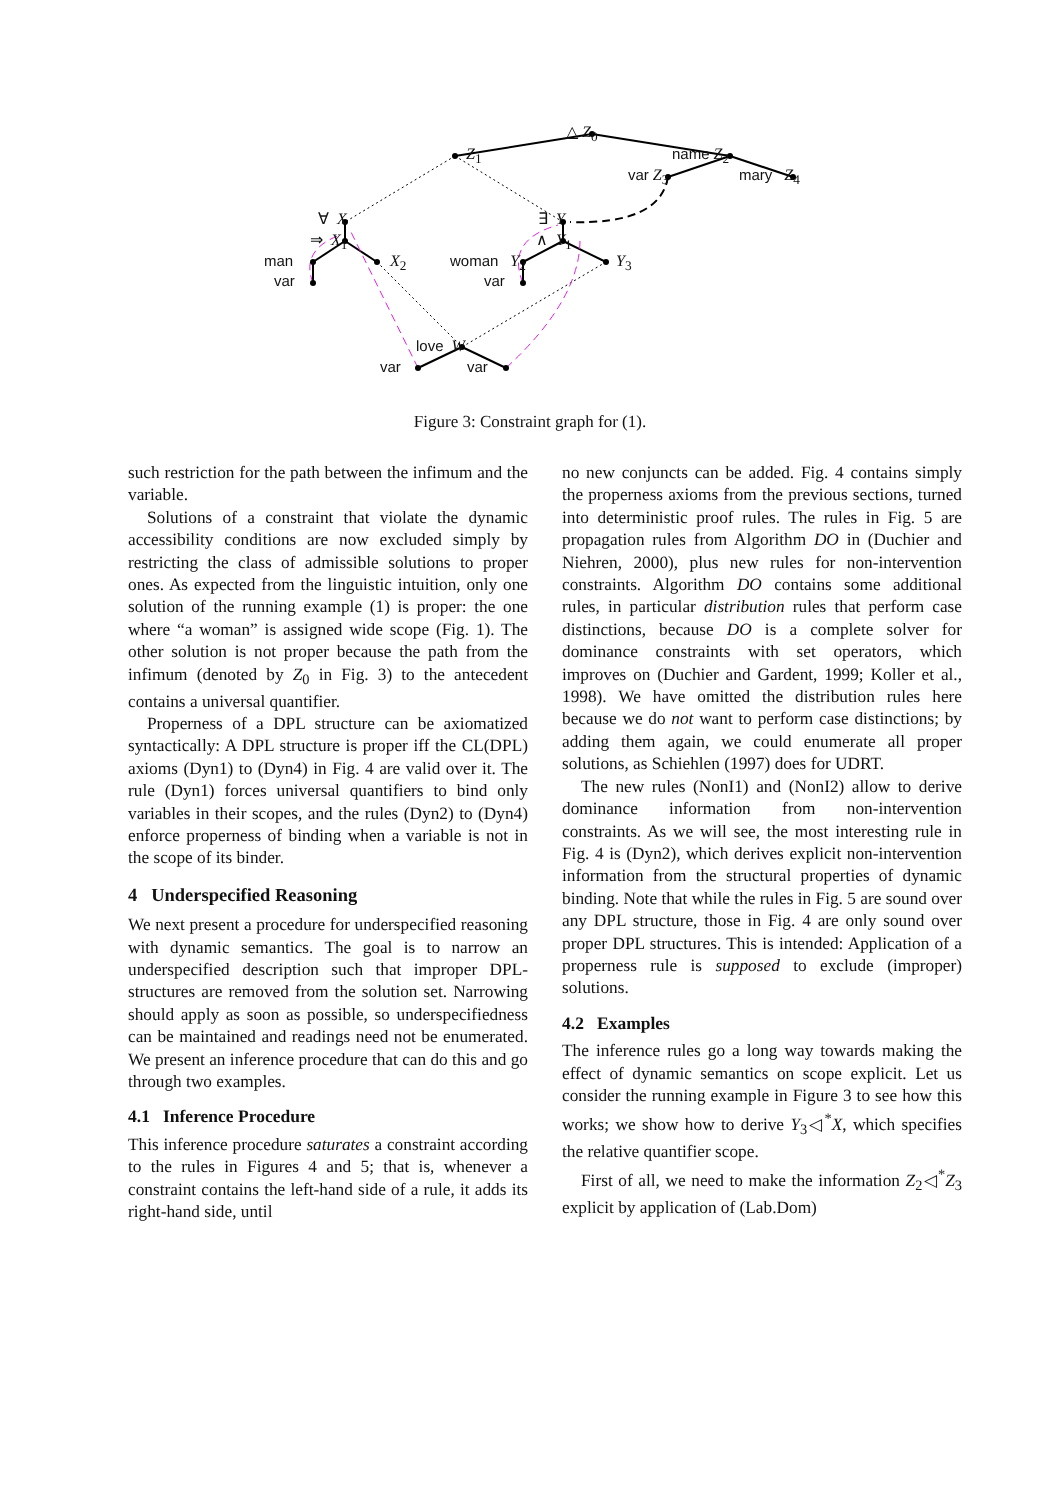△ Z<sub>0</sub>
Z<sub>1</sub> name Z<sub>2</sub>
var Z<sub>3</sub> mary Z<sub>4</sub>
∀ X
⇒ X<sub>1</sub>
man X<sub>2</sub>
var
∃ Y
∧ Y<sub>1</sub>
woman Y<sub>2</sub> Y<sub>3</sub>
var
love W
var var
Figure 3: Constraint graph for (1).
such restriction for the path between the infimum and the variable.
Solutions of a constraint that violate the dynamic accessibility conditions are now excluded simply by restricting the class of admissible solutions to proper ones. As expected from the linguistic intuition, only one solution of the running example (1) is proper: the one where “a woman” is assigned wide scope (Fig. 1). The other solution is not proper because the path from the infimum (denoted by Z<sub>0</sub> in Fig. 3) to the antecedent contains a universal quantifier.
Properness of a DPL structure can be axiomatized syntactically: A DPL structure is proper iff the CL(DPL) axioms (Dyn1) to (Dyn4) in Fig. 4 are valid over it. The rule (Dyn1) forces universal quantifiers to bind only variables in their scopes, and the rules (Dyn2) to (Dyn4) enforce properness of binding when a variable is not in the scope of its binder.
4 Underspecified Reasoning
We next present a procedure for underspecified reasoning with dynamic semantics. The goal is to narrow an underspecified description such that improper DPL-structures are removed from the solution set. Narrowing should apply as soon as possible, so underspecifiedness can be maintained and readings need not be enumerated. We present an inference procedure that can do this and go through two examples.
4.1 Inference Procedure
This inference procedure saturates a constraint according to the rules in Figures 4 and 5; that is, whenever a constraint contains the left-hand side of a rule, it adds its right-hand side, until
no new conjuncts can be added. Fig. 4 contains simply the properness axioms from the previous sections, turned into deterministic proof rules. The rules in Fig. 5 are propagation rules from Algorithm DO in (Duchier and Niehren, 2000), plus new rules for non-intervention constraints. Algorithm DO contains some additional rules, in particular distribution rules that perform case distinctions, because DO is a complete solver for dominance constraints with set operators, which improves on (Duchier and Gardent, 1999; Koller et al., 1998). We have omitted the distribution rules here because we do not want to perform case distinctions; by adding them again, we could enumerate all proper solutions, as Schiehlen (1997) does for UDRT.
The new rules (NonI1) and (NonI2) allow to derive dominance information from non-intervention constraints. As we will see, the most interesting rule in Fig. 4 is (Dyn2), which derives explicit non-intervention information from the structural properties of dynamic binding. Note that while the rules in Fig. 5 are sound over any DPL structure, those in Fig. 4 are only sound over proper DPL structures. This is intended: Application of a properness rule is supposed to exclude (improper) solutions.
4.2 Examples
The inference rules go a long way towards making the effect of dynamic semantics on scope explicit. Let us consider the running example in Figure 3 to see how this works; we show how to derive Y<sub>3</sub>◁<sup>*</sup>X, which specifies the relative quantifier scope.
First of all, we need to make the information Z<sub>2</sub>◁<sup>*</sup>Z<sub>3</sub> explicit by application of (Lab.Dom)